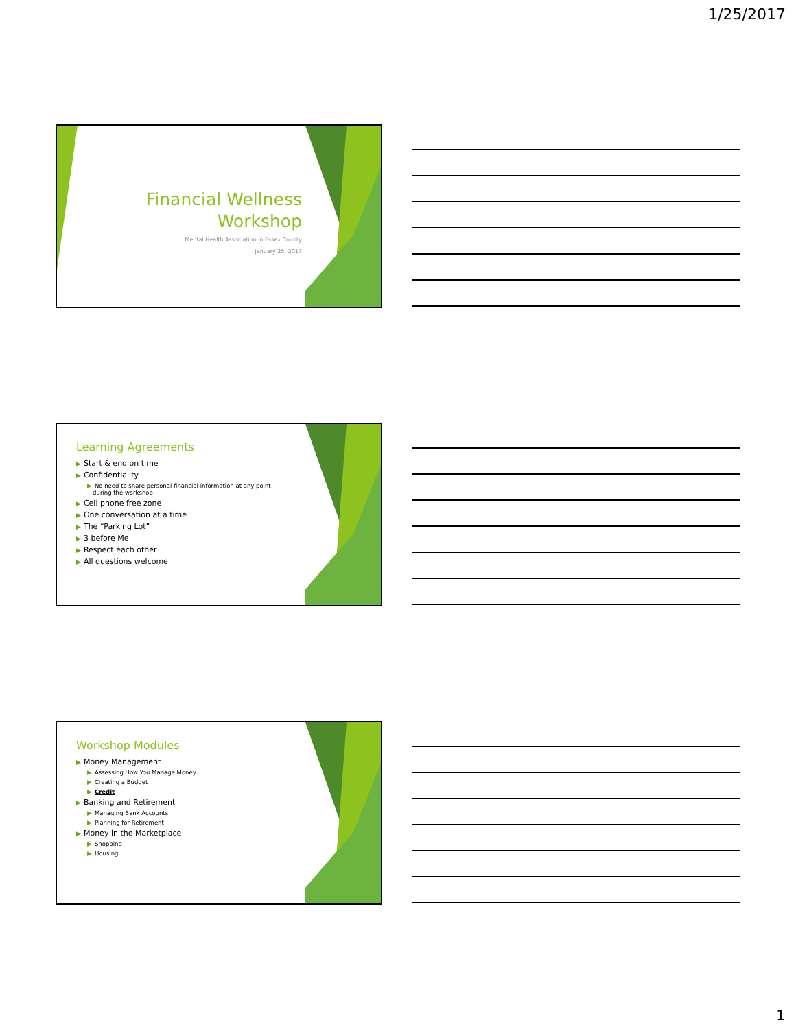1/25/2017
Financial Wellness
Workshop
Mental Health Association in Essex County
January 25, 2017
Learning Agreements
▶ Start & end on time
▶ Confidentiality
▶ No need to share personal financial information at any point
during the workshop
▶ Cell phone free zone
▶ One conversation at a time
▶ The “Parking Lot”
▶ 3 before Me
▶ Respect each other
▶ All questions welcome
Workshop Modules
▶ Money Management
▶ Assessing How You Manage Money
▶ Creating a Budget
▶ Credit
▶ Banking and Retirement
▶ Managing Bank Accounts
▶ Planning for Retirement
▶ Money in the Marketplace
▶ Shopping
▶ Housing
1